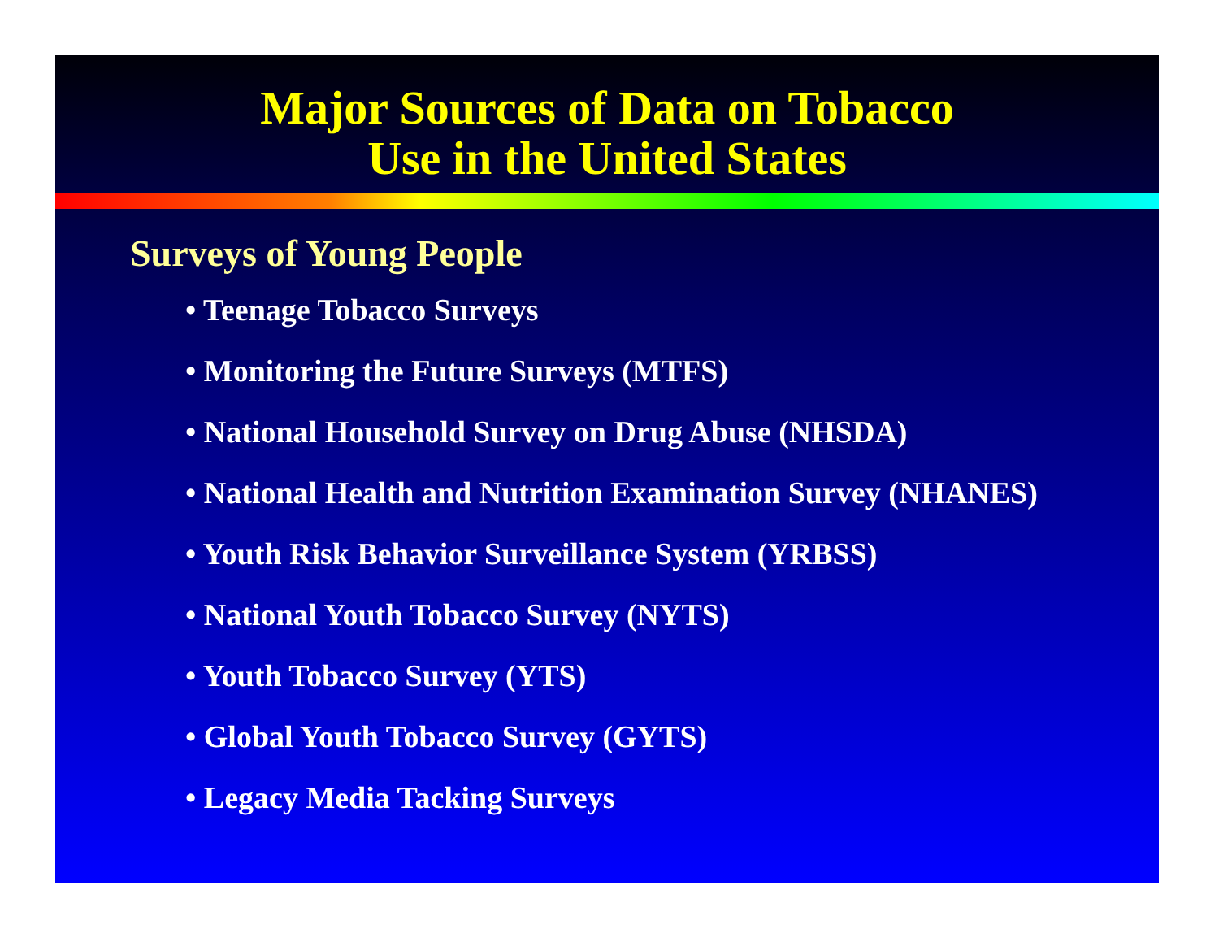Major Sources of Data on Tobacco
Use in the United States
Surveys of Young People
• Teenage Tobacco Surveys
• Monitoring the Future Surveys (MTFS)
• National Household Survey on Drug Abuse (NHSDA)
• National Health and Nutrition Examination Survey (NHANES)
• Youth Risk Behavior Surveillance System (YRBSS)
• National Youth Tobacco Survey (NYTS)
• Youth Tobacco Survey (YTS)
• Global Youth Tobacco Survey (GYTS)
• Legacy Media Tacking Surveys